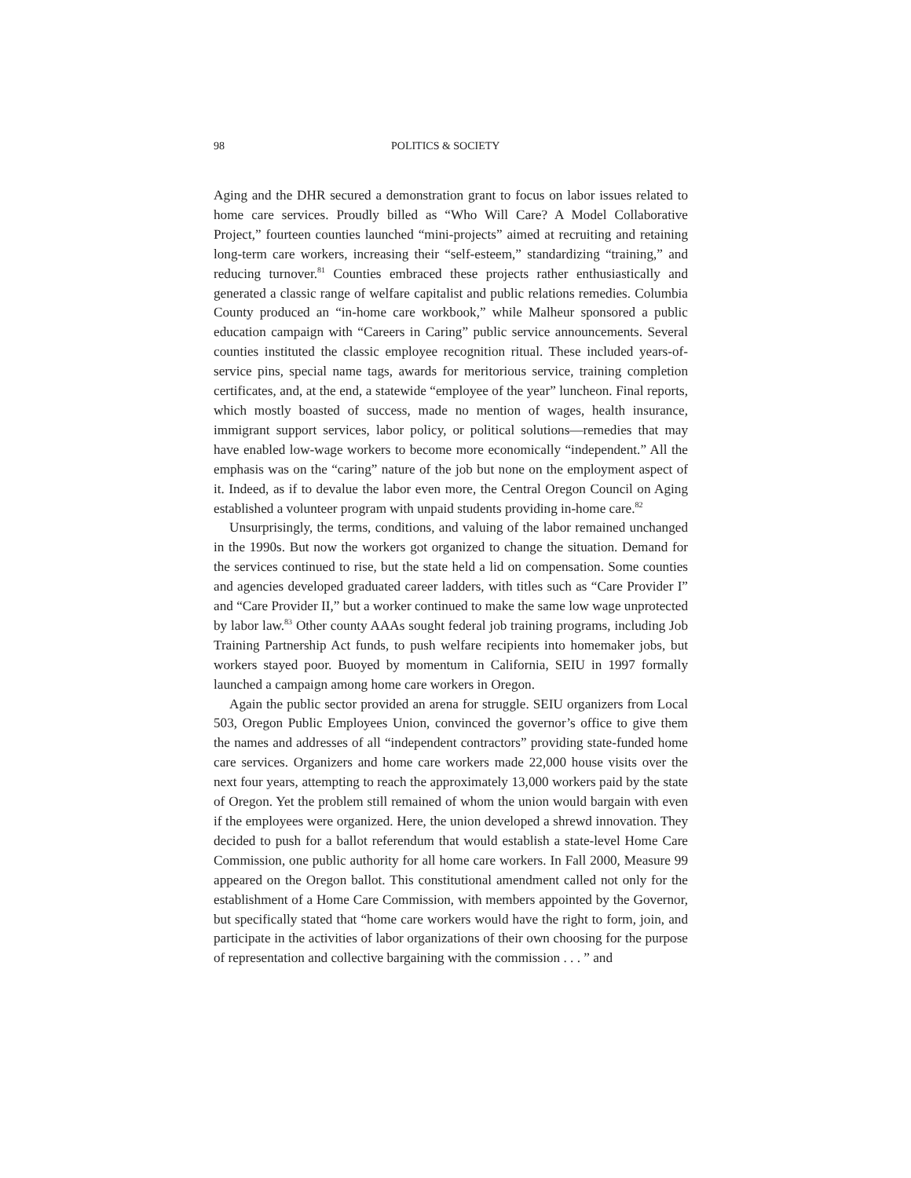98 POLITICS & SOCIETY
Aging and the DHR secured a demonstration grant to focus on labor issues related to home care services. Proudly billed as “Who Will Care? A Model Collaborative Project,” fourteen counties launched “mini-projects” aimed at recruiting and retaining long-term care workers, increasing their “self-esteem,” standardizing “training,” and reducing turnover.<sup>81</sup> Counties embraced these projects rather enthusiastically and generated a classic range of welfare capitalist and public relations remedies. Columbia County produced an “in-home care workbook,” while Malheur sponsored a public education campaign with “Careers in Caring” public service announcements. Several counties instituted the classic employee recognition ritual. These included years-of-service pins, special name tags, awards for meritorious service, training completion certificates, and, at the end, a statewide “employee of the year” luncheon. Final reports, which mostly boasted of success, made no mention of wages, health insurance, immigrant support services, labor policy, or political solutions—remedies that may have enabled low-wage workers to become more economically “independent.” All the emphasis was on the “caring” nature of the job but none on the employment aspect of it. Indeed, as if to devalue the labor even more, the Central Oregon Council on Aging established a volunteer program with unpaid students providing in-home care.<sup>82</sup>
Unsurprisingly, the terms, conditions, and valuing of the labor remained unchanged in the 1990s. But now the workers got organized to change the situation. Demand for the services continued to rise, but the state held a lid on compensation. Some counties and agencies developed graduated career ladders, with titles such as “Care Provider I” and “Care Provider II,” but a worker continued to make the same low wage unprotected by labor law.<sup>83</sup> Other county AAAs sought federal job training programs, including Job Training Partnership Act funds, to push welfare recipients into homemaker jobs, but workers stayed poor. Buoyed by momentum in California, SEIU in 1997 formally launched a campaign among home care workers in Oregon.
Again the public sector provided an arena for struggle. SEIU organizers from Local 503, Oregon Public Employees Union, convinced the governor’s office to give them the names and addresses of all “independent contractors” providing state-funded home care services. Organizers and home care workers made 22,000 house visits over the next four years, attempting to reach the approximately 13,000 workers paid by the state of Oregon. Yet the problem still remained of whom the union would bargain with even if the employees were organized. Here, the union developed a shrewd innovation. They decided to push for a ballot referendum that would establish a state-level Home Care Commission, one public authority for all home care workers. In Fall 2000, Measure 99 appeared on the Oregon ballot. This constitutional amendment called not only for the establishment of a Home Care Commission, with members appointed by the Governor, but specifically stated that “home care workers would have the right to form, join, and participate in the activities of labor organizations of their own choosing for the purpose of representation and collective bargaining with the commission . . . ” and